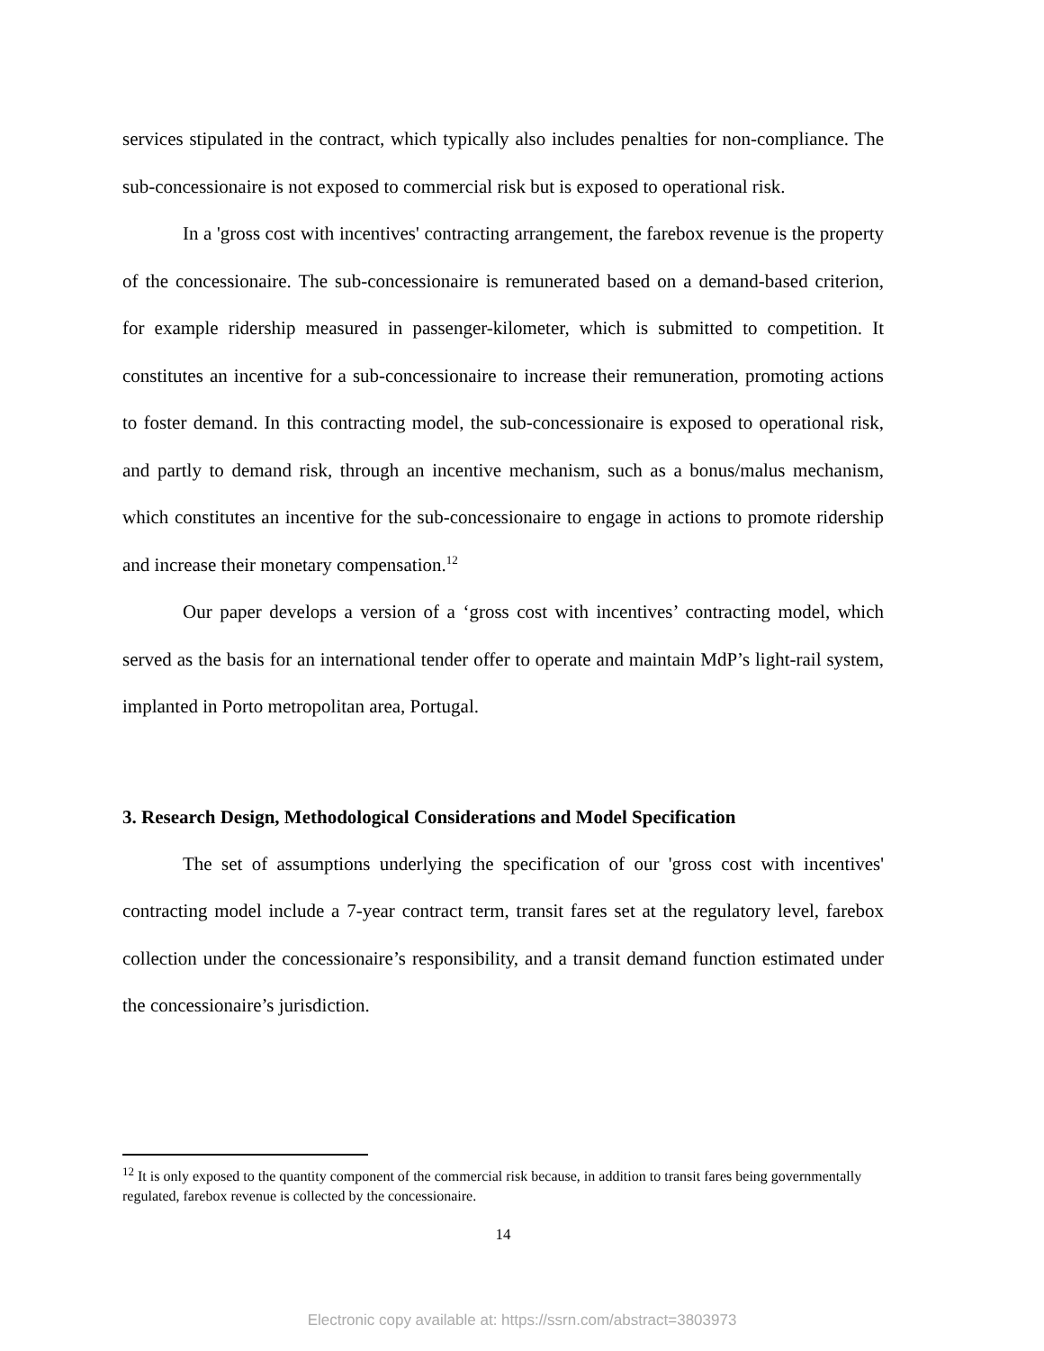services stipulated in the contract, which typically also includes penalties for non-compliance. The sub-concessionaire is not exposed to commercial risk but is exposed to operational risk.
In a 'gross cost with incentives' contracting arrangement, the farebox revenue is the property of the concessionaire. The sub-concessionaire is remunerated based on a demand-based criterion, for example ridership measured in passenger-kilometer, which is submitted to competition. It constitutes an incentive for a sub-concessionaire to increase their remuneration, promoting actions to foster demand. In this contracting model, the sub-concessionaire is exposed to operational risk, and partly to demand risk, through an incentive mechanism, such as a bonus/malus mechanism, which constitutes an incentive for the sub-concessionaire to engage in actions to promote ridership and increase their monetary compensation.<sup>12</sup>
Our paper develops a version of a ‘gross cost with incentives’ contracting model, which served as the basis for an international tender offer to operate and maintain MdP’s light-rail system, implanted in Porto metropolitan area, Portugal.
3. Research Design, Methodological Considerations and Model Specification
The set of assumptions underlying the specification of our 'gross cost with incentives' contracting model include a 7-year contract term, transit fares set at the regulatory level, farebox collection under the concessionaire’s responsibility, and a transit demand function estimated under the concessionaire’s jurisdiction.
<sup>12</sup> It is only exposed to the quantity component of the commercial risk because, in addition to transit fares being governmentally regulated, farebox revenue is collected by the concessionaire.
14
Electronic copy available at: https://ssrn.com/abstract=3803973